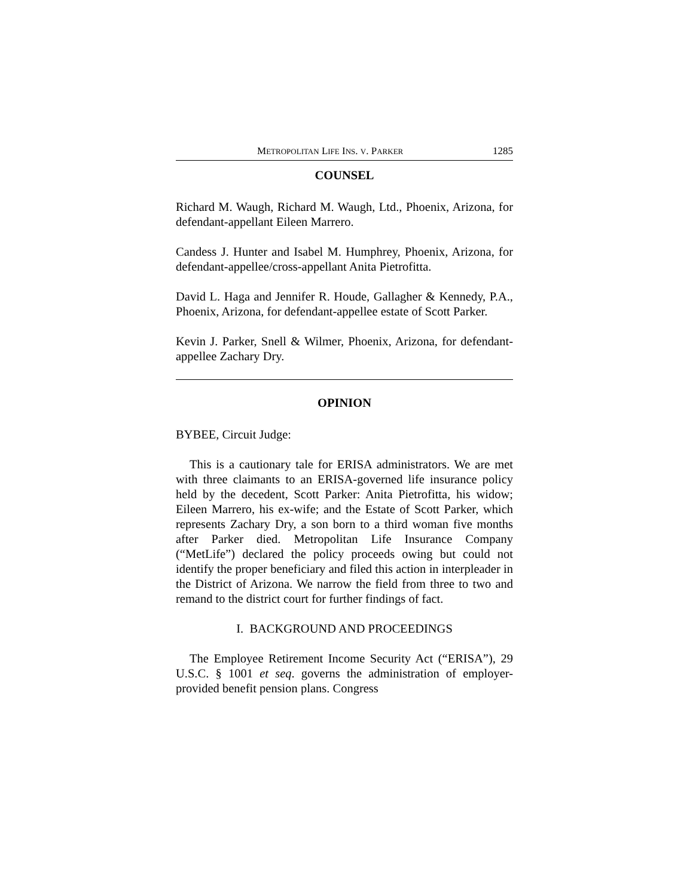METROPOLITAN LIFE INS. V. PARKER 1285
COUNSEL
Richard M. Waugh, Richard M. Waugh, Ltd., Phoenix, Arizona, for defendant-appellant Eileen Marrero.
Candess J. Hunter and Isabel M. Humphrey, Phoenix, Arizona, for defendant-appellee/cross-appellant Anita Pietrofitta.
David L. Haga and Jennifer R. Houde, Gallagher & Kennedy, P.A., Phoenix, Arizona, for defendant-appellee estate of Scott Parker.
Kevin J. Parker, Snell & Wilmer, Phoenix, Arizona, for defendant-appellee Zachary Dry.
OPINION
BYBEE, Circuit Judge:
This is a cautionary tale for ERISA administrators. We are met with three claimants to an ERISA-governed life insurance policy held by the decedent, Scott Parker: Anita Pietrofitta, his widow; Eileen Marrero, his ex-wife; and the Estate of Scott Parker, which represents Zachary Dry, a son born to a third woman five months after Parker died. Metropolitan Life Insurance Company (“MetLife”) declared the policy proceeds owing but could not identify the proper beneficiary and filed this action in interpleader in the District of Arizona. We narrow the field from three to two and remand to the district court for further findings of fact.
I. BACKGROUND AND PROCEEDINGS
The Employee Retirement Income Security Act (“ERISA”), 29 U.S.C. § 1001 et seq. governs the administration of employer-provided benefit pension plans. Congress